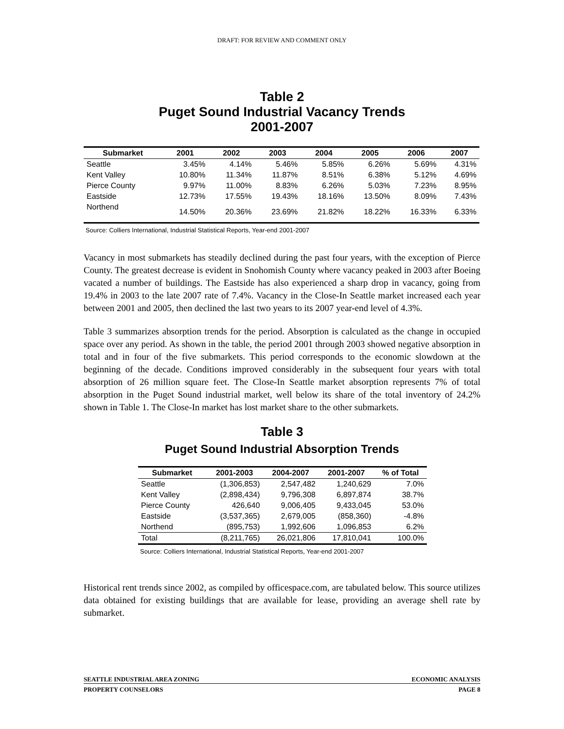DRAFT: FOR REVIEW AND COMMENT ONLY
Table 2
Puget Sound Industrial Vacancy Trends
2001-2007
| Submarket | 2001 | 2002 | 2003 | 2004 | 2005 | 2006 | 2007 |
| --- | --- | --- | --- | --- | --- | --- | --- |
| Seattle | 3.45% | 4.14% | 5.46% | 5.85% | 6.26% | 5.69% | 4.31% |
| Kent Valley | 10.80% | 11.34% | 11.87% | 8.51% | 6.38% | 5.12% | 4.69% |
| Pierce County | 9.97% | 11.00% | 8.83% | 6.26% | 5.03% | 7.23% | 8.95% |
| Eastside | 12.73% | 17.55% | 19.43% | 18.16% | 13.50% | 8.09% | 7.43% |
| Northend | 14.50% | 20.36% | 23.69% | 21.82% | 18.22% | 16.33% | 6.33% |
Source: Colliers International, Industrial Statistical Reports, Year-end 2001-2007
Vacancy in most submarkets has steadily declined during the past four years, with the exception of Pierce County. The greatest decrease is evident in Snohomish County where vacancy peaked in 2003 after Boeing vacated a number of buildings. The Eastside has also experienced a sharp drop in vacancy, going from 19.4% in 2003 to the late 2007 rate of 7.4%. Vacancy in the Close-In Seattle market increased each year between 2001 and 2005, then declined the last two years to its 2007 year-end level of 4.3%.
Table 3 summarizes absorption trends for the period. Absorption is calculated as the change in occupied space over any period. As shown in the table, the period 2001 through 2003 showed negative absorption in total and in four of the five submarkets. This period corresponds to the economic slowdown at the beginning of the decade. Conditions improved considerably in the subsequent four years with total absorption of 26 million square feet. The Close-In Seattle market absorption represents 7% of total absorption in the Puget Sound industrial market, well below its share of the total inventory of 24.2% shown in Table 1. The Close-In market has lost market share to the other submarkets.
Table 3
Puget Sound Industrial Absorption Trends
| Submarket | 2001-2003 | 2004-2007 | 2001-2007 | % of Total |
| --- | --- | --- | --- | --- |
| Seattle | (1,306,853) | 2,547,482 | 1,240,629 | 7.0% |
| Kent Valley | (2,898,434) | 9,796,308 | 6,897,874 | 38.7% |
| Pierce County | 426,640 | 9,006,405 | 9,433,045 | 53.0% |
| Eastside | (3,537,365) | 2,679,005 | (858,360) | -4.8% |
| Northend | (895,753) | 1,992,606 | 1,096,853 | 6.2% |
| Total | (8,211,765) | 26,021,806 | 17,810,041 | 100.0% |
Source: Colliers International, Industrial Statistical Reports, Year-end 2001-2007
Historical rent trends since 2002, as compiled by officespace.com, are tabulated below. This source utilizes data obtained for existing buildings that are available for lease, providing an average shell rate by submarket.
SEATTLE INDUSTRIAL AREA ZONING ECONOMIC ANALYSIS
PROPERTY COUNSELORS PAGE 8